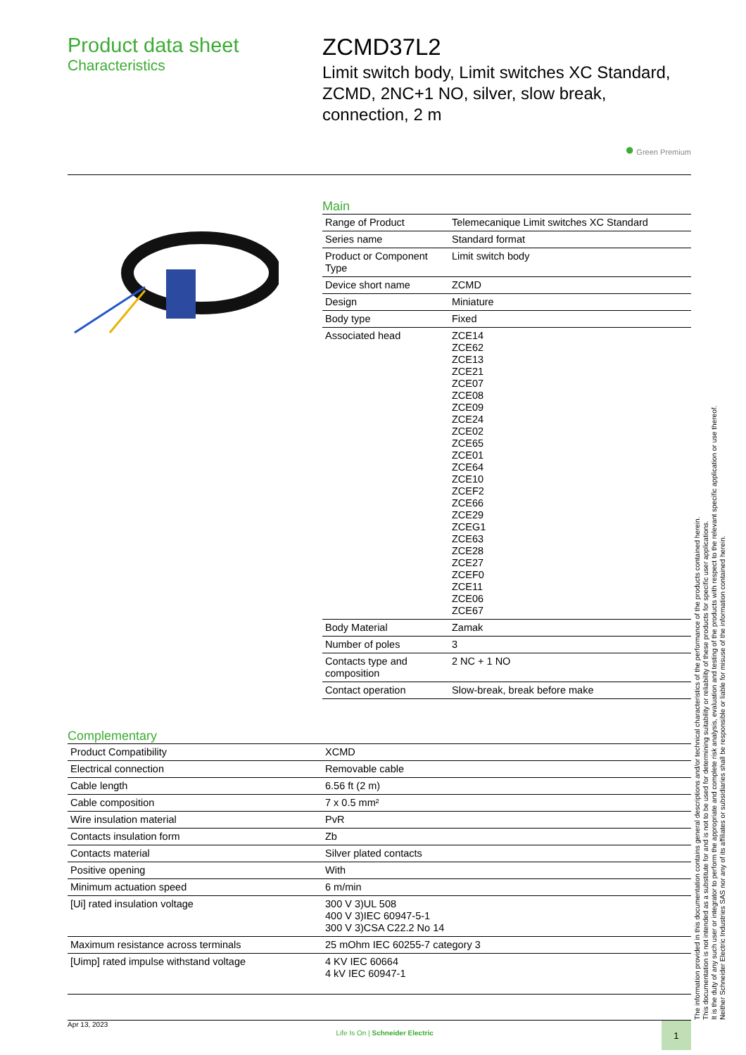Product data sheet
Characteristics
ZCMD37L2
Limit switch body, Limit switches XC Standard, ZCMD, 2NC+1 NO, silver, slow break, connection, 2 m
● Green Premium
Main
| Range of Product | Telemecanique Limit switches XC Standard |
| Series name | Standard format |
| Product or Component Type | Limit switch body |
| Device short name | ZCMD |
| Design | Miniature |
| Body type | Fixed |
| Associated head | ZCE14 ZCE62 ZCE13 ZCE21 ZCE07 ZCE08 ZCE09 ZCE24 ZCE02 ZCE65 ZCE01 ZCE64 ZCE10 ZCEF2 ZCE66 ZCE29 ZCEG1 ZCE63 ZCE28 ZCE27 ZCEF0 ZCE11 ZCE06 ZCE67 |
| Body Material | Zamak |
| Number of poles | 3 |
| Contacts type and composition | 2 NC + 1 NO |
| Contact operation | Slow-break, break before make |
Complementary
| Product Compatibility | XCMD |
| Electrical connection | Removable cable |
| Cable length | 6.56 ft (2 m) |
| Cable composition | 7 x 0.5 mm² |
| Wire insulation material | PvR |
| Contacts insulation form | Zb |
| Contacts material | Silver plated contacts |
| Positive opening | With |
| Minimum actuation speed | 6 m/min |
| [Ui] rated insulation voltage | 300 V 3)UL 508 400 V 3)IEC 60947-5-1 300 V 3)CSA C22.2 No 14 |
| Maximum resistance across terminals | 25 mOhm IEC 60255-7 category 3 |
| [Uimp] rated impulse withstand voltage | 4 KV IEC 60664 4 kV IEC 60947-1 |
Apr 13, 2023 Life Is On | Schneider Electric 1
The information provided in this documentation contains general descriptions and/or technical characteristics of the performance of the products contained herein.
This documentation is not intended as a substitute for and is not to be used for determining suitability or reliability of these products for specific user applications.
It is the duty of any such user or integrator to perform the appropriate and complete risk analysis, evaluation and testing of the products with respect to the relevant specific application or use thereof.
Neither Schneider Electric Industries SAS nor any of its affiliates or subsidiaries shall be responsible or liable for misuse of the information contained herein.